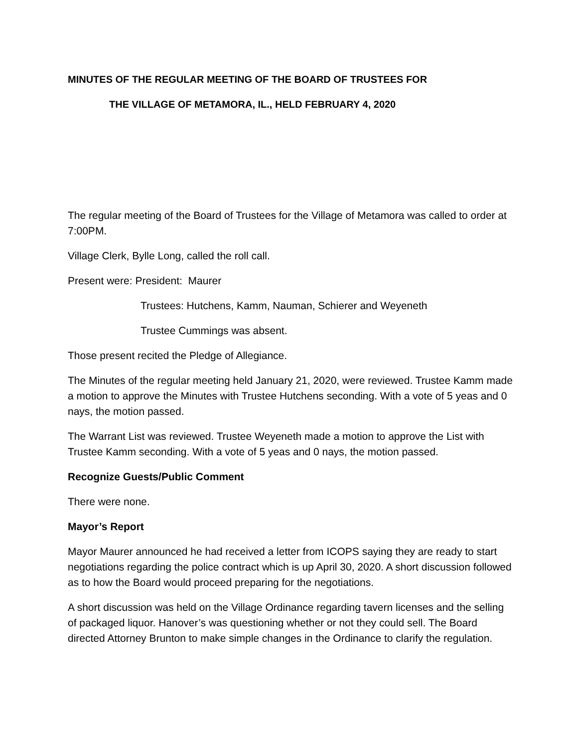MINUTES OF THE REGULAR MEETING OF THE BOARD OF TRUSTEES FOR
THE VILLAGE OF METAMORA, IL., HELD FEBRUARY 4, 2020
The regular meeting of the Board of Trustees for the Village of Metamora was called to order at 7:00PM.
Village Clerk, Bylle Long, called the roll call.
Present were: President: Maurer
Trustees: Hutchens, Kamm, Nauman, Schierer and Weyeneth
Trustee Cummings was absent.
Those present recited the Pledge of Allegiance.
The Minutes of the regular meeting held January 21, 2020, were reviewed. Trustee Kamm made a motion to approve the Minutes with Trustee Hutchens seconding. With a vote of 5 yeas and 0 nays, the motion passed.
The Warrant List was reviewed. Trustee Weyeneth made a motion to approve the List with Trustee Kamm seconding. With a vote of 5 yeas and 0 nays, the motion passed.
Recognize Guests/Public Comment
There were none.
Mayor’s Report
Mayor Maurer announced he had received a letter from ICOPS saying they are ready to start negotiations regarding the police contract which is up April 30, 2020. A short discussion followed as to how the Board would proceed preparing for the negotiations.
A short discussion was held on the Village Ordinance regarding tavern licenses and the selling of packaged liquor. Hanover’s was questioning whether or not they could sell. The Board directed Attorney Brunton to make simple changes in the Ordinance to clarify the regulation.